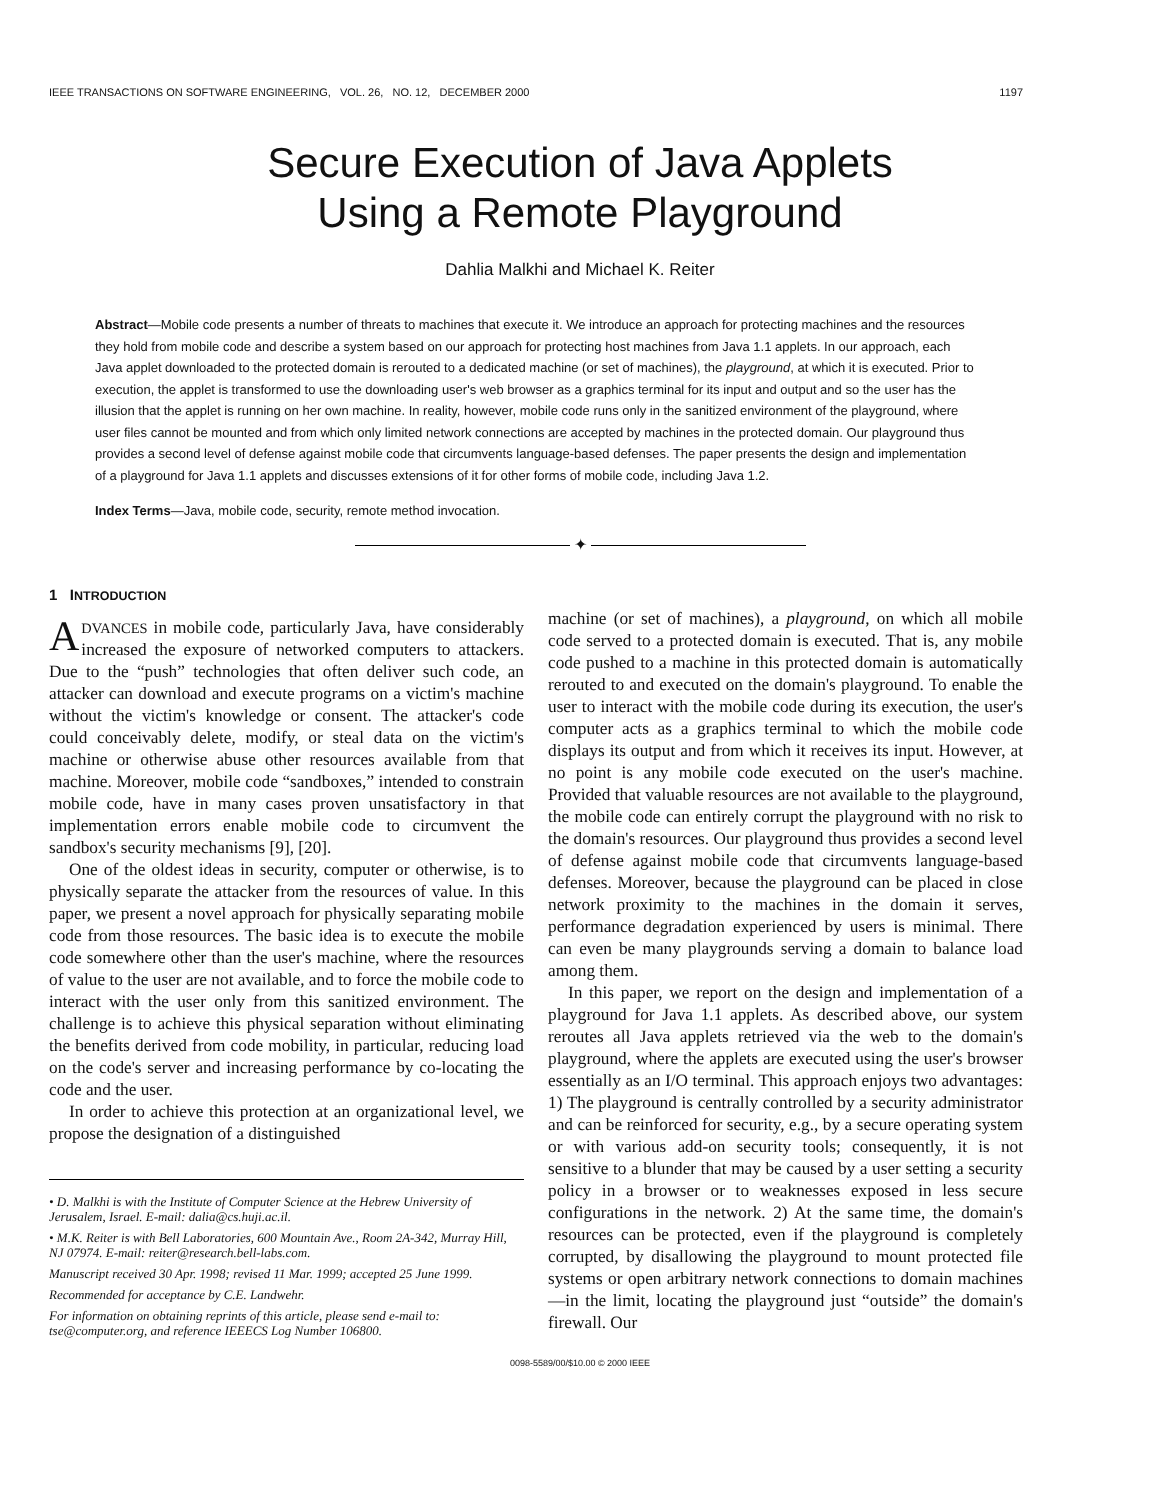IEEE TRANSACTIONS ON SOFTWARE ENGINEERING, VOL. 26, NO. 12, DECEMBER 2000 1197
Secure Execution of Java Applets
Using a Remote Playground
Dahlia Malkhi and Michael K. Reiter
Abstract—Mobile code presents a number of threats to machines that execute it. We introduce an approach for protecting machines and the resources they hold from mobile code and describe a system based on our approach for protecting host machines from Java 1.1 applets. In our approach, each Java applet downloaded to the protected domain is rerouted to a dedicated machine (or set of machines), the playground, at which it is executed. Prior to execution, the applet is transformed to use the downloading user's web browser as a graphics terminal for its input and output and so the user has the illusion that the applet is running on her own machine. In reality, however, mobile code runs only in the sanitized environment of the playground, where user files cannot be mounted and from which only limited network connections are accepted by machines in the protected domain. Our playground thus provides a second level of defense against mobile code that circumvents language-based defenses. The paper presents the design and implementation of a playground for Java 1.1 applets and discusses extensions of it for other forms of mobile code, including Java 1.2.
Index Terms—Java, mobile code, security, remote method invocation.
✦
1 INTRODUCTION
ADVANCES in mobile code, particularly Java, have considerably increased the exposure of networked computers to attackers. Due to the “push” technologies that often deliver such code, an attacker can download and execute programs on a victim's machine without the victim's knowledge or consent. The attacker's code could conceivably delete, modify, or steal data on the victim's machine or otherwise abuse other resources available from that machine. Moreover, mobile code “sandboxes,” intended to constrain mobile code, have in many cases proven unsatisfactory in that implementation errors enable mobile code to circumvent the sandbox's security mechanisms [9], [20].
One of the oldest ideas in security, computer or otherwise, is to physically separate the attacker from the resources of value. In this paper, we present a novel approach for physically separating mobile code from those resources. The basic idea is to execute the mobile code somewhere other than the user's machine, where the resources of value to the user are not available, and to force the mobile code to interact with the user only from this sanitized environment. The challenge is to achieve this physical separation without eliminating the benefits derived from code mobility, in particular, reducing load on the code's server and increasing performance by co-locating the code and the user.
In order to achieve this protection at an organizational level, we propose the designation of a distinguished
• D. Malkhi is with the Institute of Computer Science at the Hebrew University of Jerusalem, Israel. E-mail: dalia@cs.huji.ac.il.
• M.K. Reiter is with Bell Laboratories, 600 Mountain Ave., Room 2A-342, Murray Hill, NJ 07974. E-mail: reiter@research.bell-labs.com.
Manuscript received 30 Apr. 1998; revised 11 Mar. 1999; accepted 25 June 1999.
Recommended for acceptance by C.E. Landwehr.
For information on obtaining reprints of this article, please send e-mail to: tse@computer.org, and reference IEEECS Log Number 106800.
machine (or set of machines), a playground, on which all mobile code served to a protected domain is executed. That is, any mobile code pushed to a machine in this protected domain is automatically rerouted to and executed on the domain's playground. To enable the user to interact with the mobile code during its execution, the user's computer acts as a graphics terminal to which the mobile code displays its output and from which it receives its input. However, at no point is any mobile code executed on the user's machine. Provided that valuable resources are not available to the playground, the mobile code can entirely corrupt the playground with no risk to the domain's resources. Our playground thus provides a second level of defense against mobile code that circumvents language-based defenses. Moreover, because the playground can be placed in close network proximity to the machines in the domain it serves, performance degradation experienced by users is minimal. There can even be many playgrounds serving a domain to balance load among them.
In this paper, we report on the design and implementation of a playground for Java 1.1 applets. As described above, our system reroutes all Java applets retrieved via the web to the domain's playground, where the applets are executed using the user's browser essentially as an I/O terminal. This approach enjoys two advantages: 1) The playground is centrally controlled by a security administrator and can be reinforced for security, e.g., by a secure operating system or with various add-on security tools; consequently, it is not sensitive to a blunder that may be caused by a user setting a security policy in a browser or to weaknesses exposed in less secure configurations in the network. 2) At the same time, the domain's resources can be protected, even if the playground is completely corrupted, by disallowing the playground to mount protected file systems or open arbitrary network connections to domain machines—in the limit, locating the playground just “outside” the domain's firewall. Our
0098-5589/00/$10.00 © 2000 IEEE